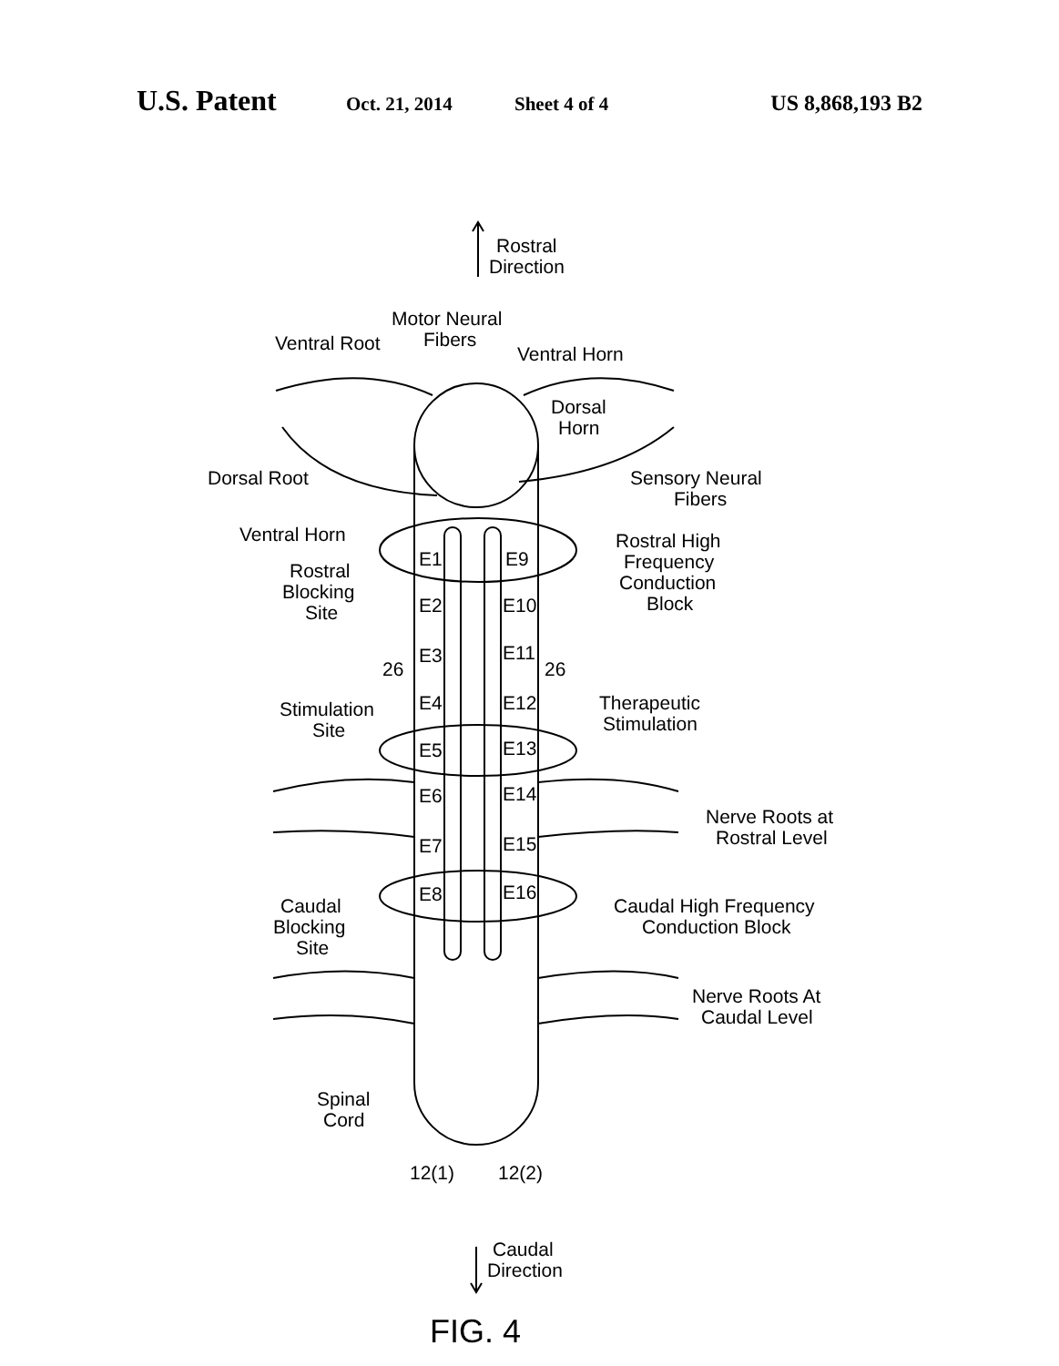U.S. Patent Oct. 21, 2014 Sheet 4 of 4 US 8,868,193 B2
Rostral
Direction
Motor Neural
Fibers
Ventral Root
Ventral Horn
Dorsal
Horn
Dorsal Root
Sensory Neural
Fibers
Ventral Horn
Rostral High
Frequency
Conduction
Block
Rostral
Blocking
Site
E1
E9
E2
E10
E3
E11
26
26
E4
E12
Therapeutic
Stimulation
Stimulation
Site
E5
E13
E6
E14
Nerve Roots at
Rostral Level
E7
E15
E8
E16
Caudal High Frequency
Conduction Block
Caudal
Blocking
Site
Nerve Roots At
Caudal Level
Spinal
Cord
12(1)
12(2)
Caudal
Direction
FIG. 4